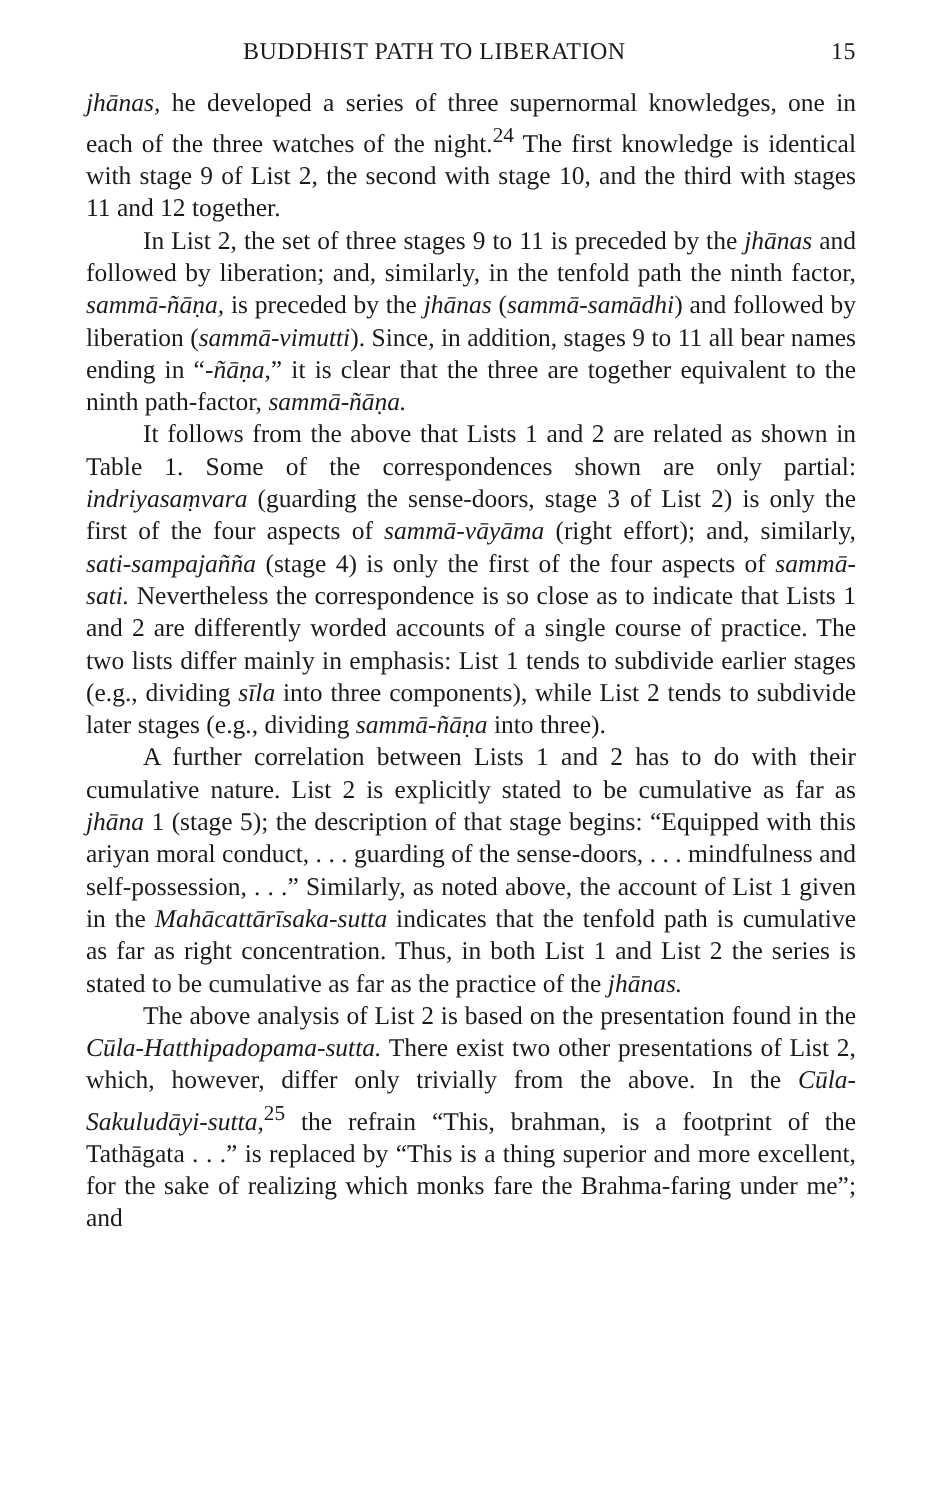BUDDHIST PATH TO LIBERATION 15
jhānas, he developed a series of three supernormal knowledges, one in each of the three watches of the night.<sup>24</sup> The first knowledge is identical with stage 9 of List 2, the second with stage 10, and the third with stages 11 and 12 together.
In List 2, the set of three stages 9 to 11 is preceded by the jhānas and followed by liberation; and, similarly, in the tenfold path the ninth factor, sammā-ñāṇa, is preceded by the jhānas (sammā-samādhi) and followed by liberation (sammā-vimutti). Since, in addition, stages 9 to 11 all bear names ending in “-ñāṇa,” it is clear that the three are together equivalent to the ninth path-factor, sammā-ñāṇa.
It follows from the above that Lists 1 and 2 are related as shown in Table 1. Some of the correspondences shown are only partial: indriyasaṃvara (guarding the sense-doors, stage 3 of List 2) is only the first of the four aspects of sammā-vāyāma (right effort); and, similarly, sati-sampajañña (stage 4) is only the first of the four aspects of sammā-sati. Nevertheless the correspondence is so close as to indicate that Lists 1 and 2 are differently worded accounts of a single course of practice. The two lists differ mainly in emphasis: List 1 tends to subdivide earlier stages (e.g., dividing sīla into three components), while List 2 tends to subdivide later stages (e.g., dividing sammā-ñāṇa into three).
A further correlation between Lists 1 and 2 has to do with their cumulative nature. List 2 is explicitly stated to be cumulative as far as jhāna 1 (stage 5); the description of that stage begins: “Equipped with this ariyan moral conduct, . . . guarding of the sense-doors, . . . mindfulness and self-possession, . . .” Similarly, as noted above, the account of List 1 given in the Mahācattārīsaka-sutta indicates that the tenfold path is cumulative as far as right concentration. Thus, in both List 1 and List 2 the series is stated to be cumulative as far as the practice of the jhānas.
The above analysis of List 2 is based on the presentation found in the Cūla-Hatthipadopama-sutta. There exist two other presentations of List 2, which, however, differ only trivially from the above. In the Cūla-Sakuludāyi-sutta,<sup>25</sup> the refrain “This, brahman, is a footprint of the Tathāgata . . .” is replaced by “This is a thing superior and more excellent, for the sake of realizing which monks fare the Brahma-faring under me”; and